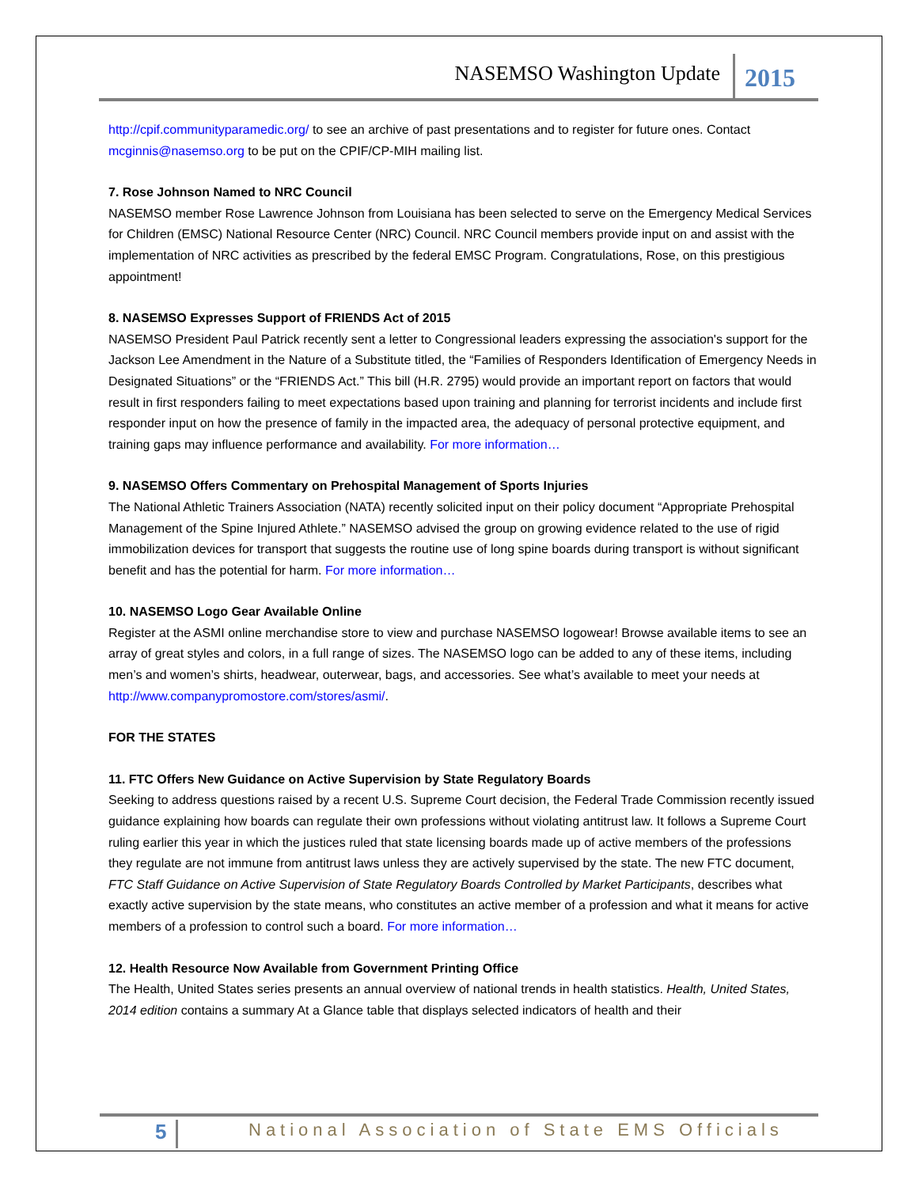NASEMSO Washington Update 2015
http://cpif.communityparamedic.org/ to see an archive of past presentations and to register for future ones. Contact mcginnis@nasemso.org to be put on the CPIF/CP-MIH mailing list.
7. Rose Johnson Named to NRC Council
NASEMSO member Rose Lawrence Johnson from Louisiana has been selected to serve on the Emergency Medical Services for Children (EMSC) National Resource Center (NRC) Council. NRC Council members provide input on and assist with the implementation of NRC activities as prescribed by the federal EMSC Program. Congratulations, Rose, on this prestigious appointment!
8. NASEMSO Expresses Support of FRIENDS Act of 2015
NASEMSO President Paul Patrick recently sent a letter to Congressional leaders expressing the association's support for the Jackson Lee Amendment in the Nature of a Substitute titled, the “Families of Responders Identification of Emergency Needs in Designated Situations” or the “FRIENDS Act.” This bill (H.R. 2795) would provide an important report on factors that would result in first responders failing to meet expectations based upon training and planning for terrorist incidents and include first responder input on how the presence of family in the impacted area, the adequacy of personal protective equipment, and training gaps may influence performance and availability. For more information…
9. NASEMSO Offers Commentary on Prehospital Management of Sports Injuries
The National Athletic Trainers Association (NATA) recently solicited input on their policy document “Appropriate Prehospital Management of the Spine Injured Athlete.” NASEMSO advised the group on growing evidence related to the use of rigid immobilization devices for transport that suggests the routine use of long spine boards during transport is without significant benefit and has the potential for harm. For more information…
10. NASEMSO Logo Gear Available Online
Register at the ASMI online merchandise store to view and purchase NASEMSO logowear! Browse available items to see an array of great styles and colors, in a full range of sizes. The NASEMSO logo can be added to any of these items, including men’s and women’s shirts, headwear, outerwear, bags, and accessories. See what’s available to meet your needs at http://www.companypromostore.com/stores/asmi/.
FOR THE STATES
11. FTC Offers New Guidance on Active Supervision by State Regulatory Boards
Seeking to address questions raised by a recent U.S. Supreme Court decision, the Federal Trade Commission recently issued guidance explaining how boards can regulate their own professions without violating antitrust law. It follows a Supreme Court ruling earlier this year in which the justices ruled that state licensing boards made up of active members of the professions they regulate are not immune from antitrust laws unless they are actively supervised by the state. The new FTC document, FTC Staff Guidance on Active Supervision of State Regulatory Boards Controlled by Market Participants, describes what exactly active supervision by the state means, who constitutes an active member of a profession and what it means for active members of a profession to control such a board. For more information…
12. Health Resource Now Available from Government Printing Office
The Health, United States series presents an annual overview of national trends in health statistics. Health, United States, 2014 edition contains a summary At a Glance table that displays selected indicators of health and their
5 National Association of State EMS Officials